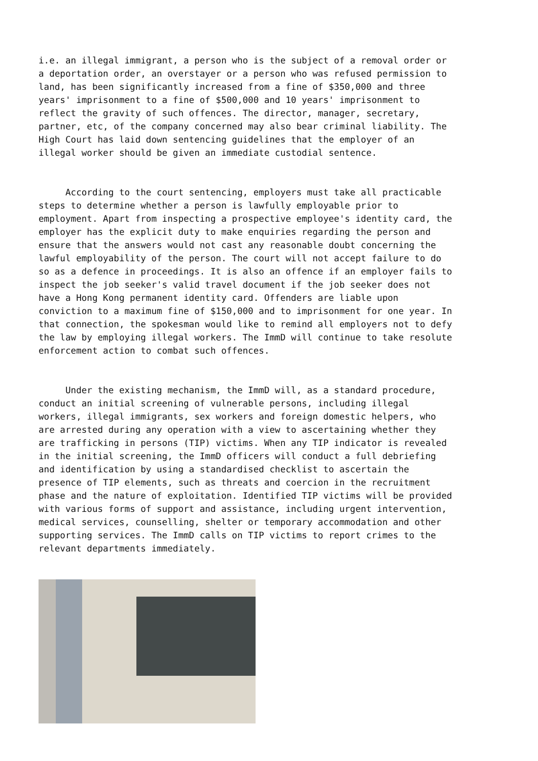i.e. an illegal immigrant, a person who is the subject of a removal order or a deportation order, an overstayer or a person who was refused permission to land, has been significantly increased from a fine of $350,000 and three years' imprisonment to a fine of $500,000 and 10 years' imprisonment to reflect the gravity of such offences. The director, manager, secretary, partner, etc, of the company concerned may also bear criminal liability. The High Court has laid down sentencing guidelines that the employer of an illegal worker should be given an immediate custodial sentence.
According to the court sentencing, employers must take all practicable steps to determine whether a person is lawfully employable prior to employment. Apart from inspecting a prospective employee's identity card, the employer has the explicit duty to make enquiries regarding the person and ensure that the answers would not cast any reasonable doubt concerning the lawful employability of the person. The court will not accept failure to do so as a defence in proceedings. It is also an offence if an employer fails to inspect the job seeker's valid travel document if the job seeker does not have a Hong Kong permanent identity card. Offenders are liable upon conviction to a maximum fine of $150,000 and to imprisonment for one year. In that connection, the spokesman would like to remind all employers not to defy the law by employing illegal workers. The ImmD will continue to take resolute enforcement action to combat such offences.
Under the existing mechanism, the ImmD will, as a standard procedure, conduct an initial screening of vulnerable persons, including illegal workers, illegal immigrants, sex workers and foreign domestic helpers, who are arrested during any operation with a view to ascertaining whether they are trafficking in persons (TIP) victims. When any TIP indicator is revealed in the initial screening, the ImmD officers will conduct a full debriefing and identification by using a standardised checklist to ascertain the presence of TIP elements, such as threats and coercion in the recruitment phase and the nature of exploitation. Identified TIP victims will be provided with various forms of support and assistance, including urgent intervention, medical services, counselling, shelter or temporary accommodation and other supporting services. The ImmD calls on TIP victims to report crimes to the relevant departments immediately.